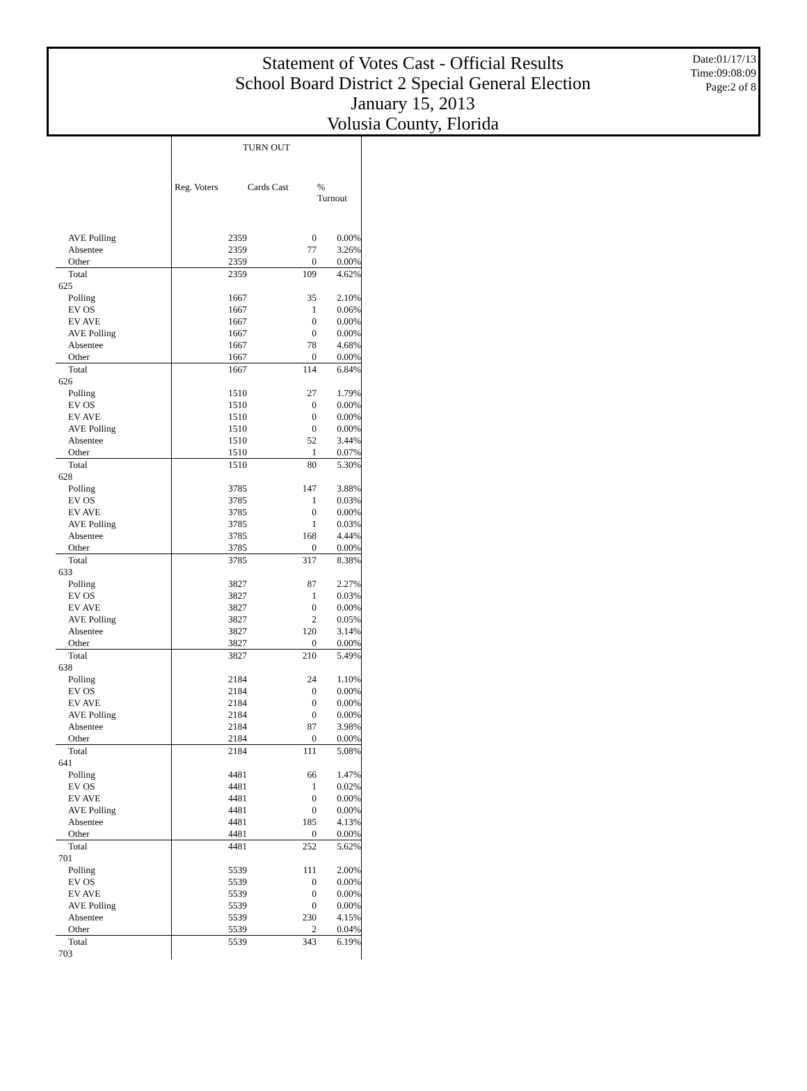Statement of Votes Cast - Official Results
School Board District 2 Special General Election
January 15, 2013
Volusia County, Florida
Date:01/17/13
Time:09:08:09
Page:2 of 8
| | TURN OUT | | |
| --- | --- | --- | --- |
| | Reg. Voters | Cards Cast | % Turnout |
| AVE Polling | 2359 | 0 | 0.00% |
| Absentee | 2359 | 77 | 3.26% |
| Other | 2359 | 0 | 0.00% |
| Total | 2359 | 109 | 4.62% |
| 625 | | | |
| Polling | 1667 | 35 | 2.10% |
| EV OS | 1667 | 1 | 0.06% |
| EV AVE | 1667 | 0 | 0.00% |
| AVE Polling | 1667 | 0 | 0.00% |
| Absentee | 1667 | 78 | 4.68% |
| Other | 1667 | 0 | 0.00% |
| Total | 1667 | 114 | 6.84% |
| 626 | | | |
| Polling | 1510 | 27 | 1.79% |
| EV OS | 1510 | 0 | 0.00% |
| EV AVE | 1510 | 0 | 0.00% |
| AVE Polling | 1510 | 0 | 0.00% |
| Absentee | 1510 | 52 | 3.44% |
| Other | 1510 | 1 | 0.07% |
| Total | 1510 | 80 | 5.30% |
| 628 | | | |
| Polling | 3785 | 147 | 3.88% |
| EV OS | 3785 | 1 | 0.03% |
| EV AVE | 3785 | 0 | 0.00% |
| AVE Polling | 3785 | 1 | 0.03% |
| Absentee | 3785 | 168 | 4.44% |
| Other | 3785 | 0 | 0.00% |
| Total | 3785 | 317 | 8.38% |
| 633 | | | |
| Polling | 3827 | 87 | 2.27% |
| EV OS | 3827 | 1 | 0.03% |
| EV AVE | 3827 | 0 | 0.00% |
| AVE Polling | 3827 | 2 | 0.05% |
| Absentee | 3827 | 120 | 3.14% |
| Other | 3827 | 0 | 0.00% |
| Total | 3827 | 210 | 5.49% |
| 638 | | | |
| Polling | 2184 | 24 | 1.10% |
| EV OS | 2184 | 0 | 0.00% |
| EV AVE | 2184 | 0 | 0.00% |
| AVE Polling | 2184 | 0 | 0.00% |
| Absentee | 2184 | 87 | 3.98% |
| Other | 2184 | 0 | 0.00% |
| Total | 2184 | 111 | 5.08% |
| 641 | | | |
| Polling | 4481 | 66 | 1.47% |
| EV OS | 4481 | 1 | 0.02% |
| EV AVE | 4481 | 0 | 0.00% |
| AVE Polling | 4481 | 0 | 0.00% |
| Absentee | 4481 | 185 | 4.13% |
| Other | 4481 | 0 | 0.00% |
| Total | 4481 | 252 | 5.62% |
| 701 | | | |
| Polling | 5539 | 111 | 2.00% |
| EV OS | 5539 | 0 | 0.00% |
| EV AVE | 5539 | 0 | 0.00% |
| AVE Polling | 5539 | 0 | 0.00% |
| Absentee | 5539 | 230 | 4.15% |
| Other | 5539 | 2 | 0.04% |
| Total | 5539 | 343 | 6.19% |
| 703 | | | |